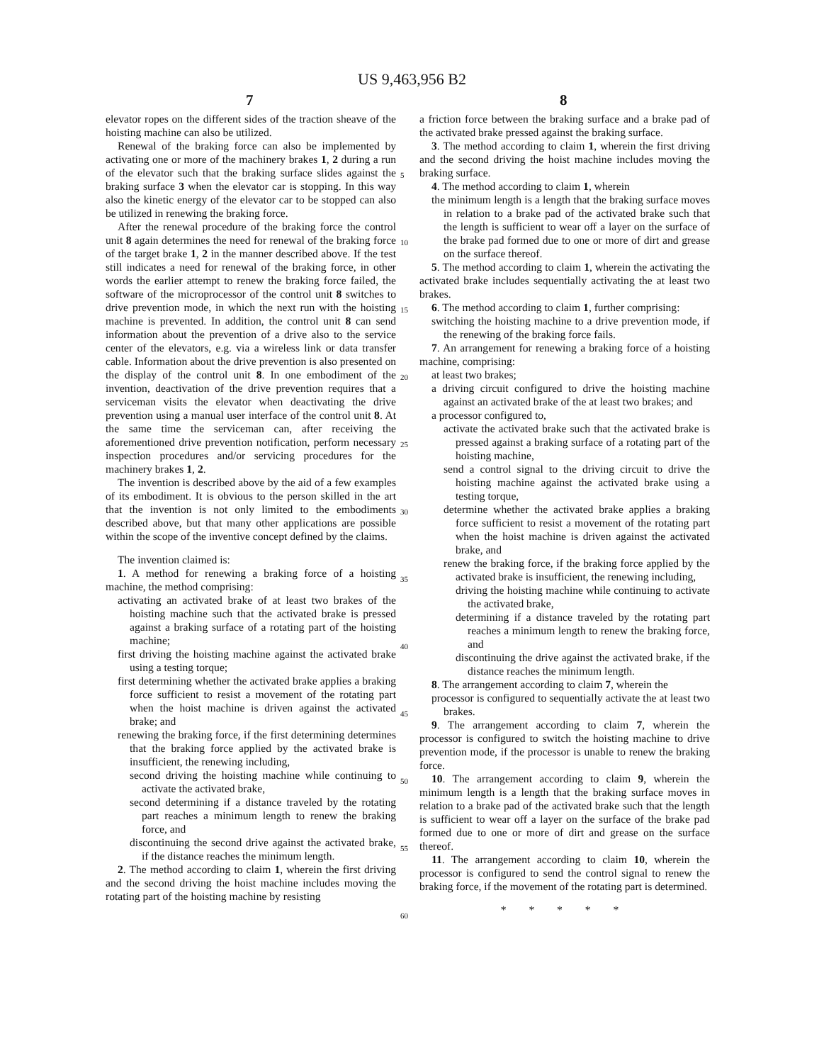US 9,463,956 B2
7 8
elevator ropes on the different sides of the traction sheave of the hoisting machine can also be utilized.
Renewal of the braking force can also be implemented by activating one or more of the machinery brakes 1, 2 during a run of the elevator such that the braking surface slides against the braking surface 3 when the elevator car is stopping. In this way also the kinetic energy of the elevator car to be stopped can also be utilized in renewing the braking force.
After the renewal procedure of the braking force the control unit 8 again determines the need for renewal of the braking force of the target brake 1, 2 in the manner described above. If the test still indicates a need for renewal of the braking force, in other words the earlier attempt to renew the braking force failed, the software of the microprocessor of the control unit 8 switches to drive prevention mode, in which the next run with the hoisting machine is prevented. In addition, the control unit 8 can send information about the prevention of a drive also to the service center of the elevators, e.g. via a wireless link or data transfer cable. Information about the drive prevention is also presented on the display of the control unit 8. In one embodiment of the invention, deactivation of the drive prevention requires that a serviceman visits the elevator when deactivating the drive prevention using a manual user interface of the control unit 8. At the same time the serviceman can, after receiving the aforementioned drive prevention notification, perform necessary inspection procedures and/or servicing procedures for the machinery brakes 1, 2.
The invention is described above by the aid of a few examples of its embodiment. It is obvious to the person skilled in the art that the invention is not only limited to the embodiments described above, but that many other applications are possible within the scope of the inventive concept defined by the claims.
The invention claimed is:
1. A method for renewing a braking force of a hoisting machine, the method comprising:
activating an activated brake of at least two brakes of the hoisting machine such that the activated brake is pressed against a braking surface of a rotating part of the hoisting machine;
first driving the hoisting machine against the activated brake using a testing torque;
first determining whether the activated brake applies a braking force sufficient to resist a movement of the rotating part when the hoist machine is driven against the activated brake; and
renewing the braking force, if the first determining determines that the braking force applied by the activated brake is insufficient, the renewing including,
second driving the hoisting machine while continuing to activate the activated brake,
second determining if a distance traveled by the rotating part reaches a minimum length to renew the braking force, and
discontinuing the second drive against the activated brake, if the distance reaches the minimum length.
2. The method according to claim 1, wherein the first driving and the second driving the hoist machine includes moving the rotating part of the hoisting machine by resisting
5
10
15
20
25
30
35
40
45
50
55
60
a friction force between the braking surface and a brake pad of the activated brake pressed against the braking surface.
3. The method according to claim 1, wherein the first driving and the second driving the hoist machine includes moving the braking surface.
4. The method according to claim 1, wherein
the minimum length is a length that the braking surface moves in relation to a brake pad of the activated brake such that the length is sufficient to wear off a layer on the surface of the brake pad formed due to one or more of dirt and grease on the surface thereof.
5. The method according to claim 1, wherein the activating the activated brake includes sequentially activating the at least two brakes.
6. The method according to claim 1, further comprising:
switching the hoisting machine to a drive prevention mode, if the renewing of the braking force fails.
7. An arrangement for renewing a braking force of a hoisting machine, comprising:
at least two brakes;
a driving circuit configured to drive the hoisting machine against an activated brake of the at least two brakes; and
a processor configured to,
activate the activated brake such that the activated brake is pressed against a braking surface of a rotating part of the hoisting machine,
send a control signal to the driving circuit to drive the hoisting machine against the activated brake using a testing torque,
determine whether the activated brake applies a braking force sufficient to resist a movement of the rotating part when the hoist machine is driven against the activated brake, and
renew the braking force, if the braking force applied by the activated brake is insufficient, the renewing including,
driving the hoisting machine while continuing to activate the activated brake,
determining if a distance traveled by the rotating part reaches a minimum length to renew the braking force, and
discontinuing the drive against the activated brake, if the distance reaches the minimum length.
8. The arrangement according to claim 7, wherein the
processor is configured to sequentially activate the at least two brakes.
9. The arrangement according to claim 7, wherein the processor is configured to switch the hoisting machine to drive prevention mode, if the processor is unable to renew the braking force.
10. The arrangement according to claim 9, wherein the minimum length is a length that the braking surface moves in relation to a brake pad of the activated brake such that the length is sufficient to wear off a layer on the surface of the brake pad formed due to one or more of dirt and grease on the surface thereof.
11. The arrangement according to claim 10, wherein the processor is configured to send the control signal to renew the braking force, if the movement of the rotating part is determined.
* * * * *